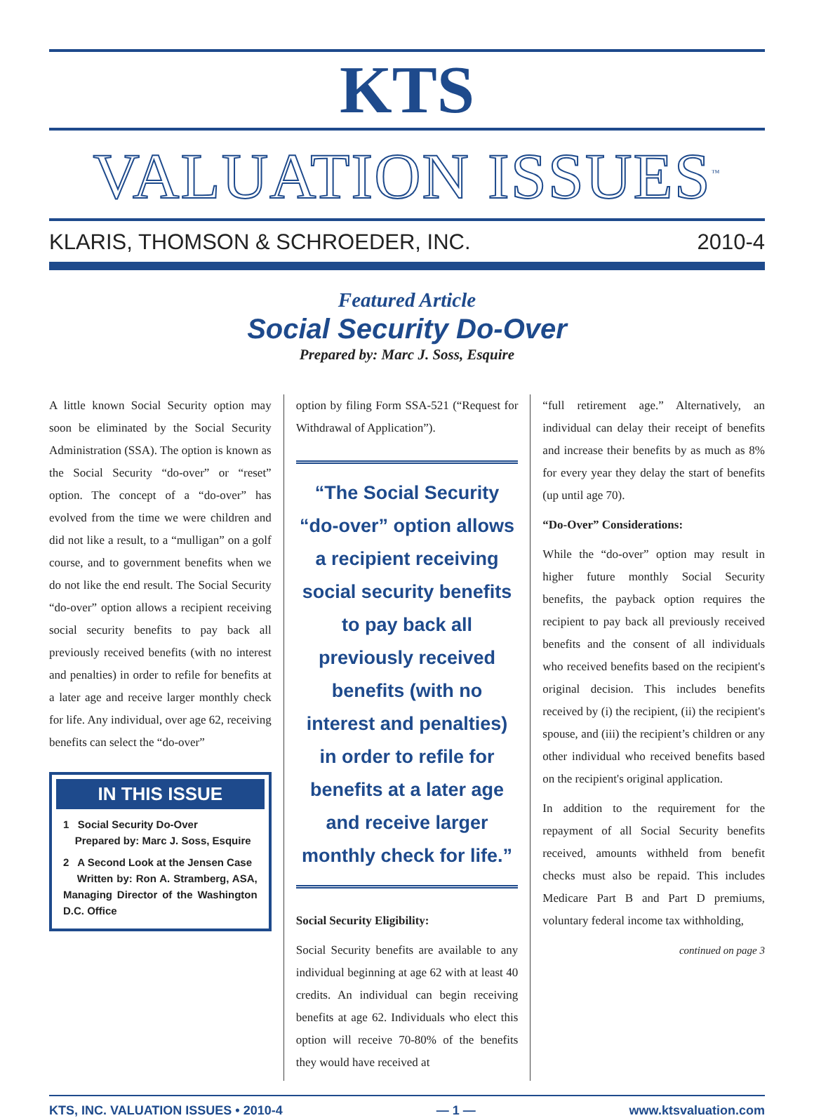KTS
VALUATION ISSUES<sup>™</sup>
KLARIS, THOMSON & SCHROEDER, INC. 2010-4
Featured Article
Social Security Do-Over
Prepared by: Marc J. Soss, Esquire
A little known Social Security option may soon be eliminated by the Social Security Administration (SSA). The option is known as the Social Security “do-over” or “reset” option. The concept of a “do-over” has evolved from the time we were children and did not like a result, to a “mulligan” on a golf course, and to government benefits when we do not like the end result. The Social Security “do-over” option allows a recipient receiving social security benefits to pay back all previously received benefits (with no interest and penalties) in order to refile for benefits at a later age and receive larger monthly check for life. Any individual, over age 62, receiving benefits can select the “do-over”
IN THIS ISSUE
1 Social Security Do-Over
Prepared by: Marc J. Soss, Esquire
2 A Second Look at the Jensen Case
Written by: Ron A. Stramberg, ASA, Managing Director of the Washington D.C. Office
option by filing Form SSA-521 (“Request for Withdrawal of Application”).
“The Social Security “do-over” option allows a recipient receiving social security benefits to pay back all previously received benefits (with no interest and penalties) in order to refile for benefits at a later age and receive larger monthly check for life.”
Social Security Eligibility:
Social Security benefits are available to any individual beginning at age 62 with at least 40 credits. An individual can begin receiving benefits at age 62. Individuals who elect this option will receive 70-80% of the benefits they would have received at
“full retirement age.” Alternatively, an individual can delay their receipt of benefits and increase their benefits by as much as 8% for every year they delay the start of benefits (up until age 70).
“Do-Over” Considerations:
While the “do-over” option may result in higher future monthly Social Security benefits, the payback option requires the recipient to pay back all previously received benefits and the consent of all individuals who received benefits based on the recipient's original decision. This includes benefits received by (i) the recipient, (ii) the recipient's spouse, and (iii) the recipient’s children or any other individual who received benefits based on the recipient's original application.
In addition to the requirement for the repayment of all Social Security benefits received, amounts withheld from benefit checks must also be repaid. This includes Medicare Part B and Part D premiums, voluntary federal income tax withholding,
continued on page 3
KTS, INC. VALUATION ISSUES • 2010-4 — 1 — www.ktsvaluation.com